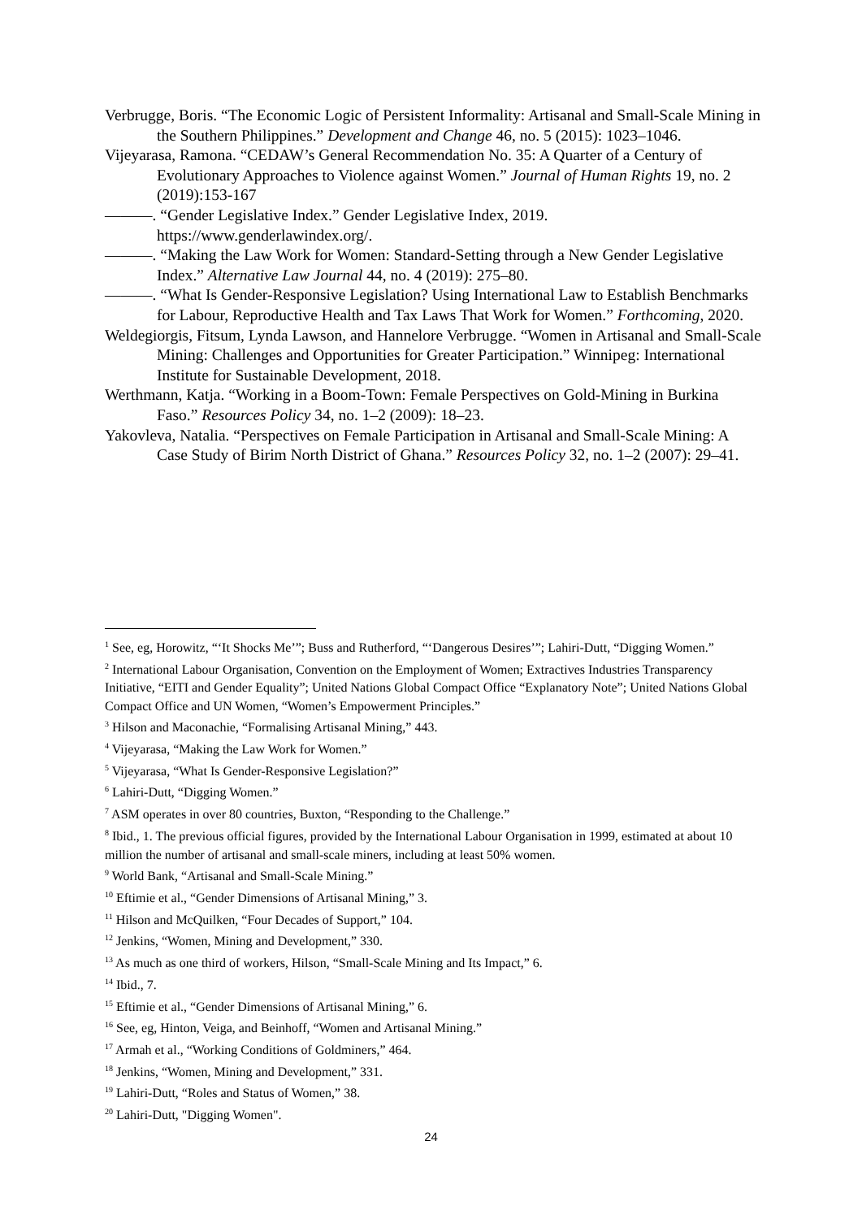Verbrugge, Boris. “The Economic Logic of Persistent Informality: Artisanal and Small-Scale Mining in the Southern Philippines.” Development and Change 46, no. 5 (2015): 1023–1046.
Vijeyarasa, Ramona. “CEDAW’s General Recommendation No. 35: A Quarter of a Century of Evolutionary Approaches to Violence against Women.” Journal of Human Rights 19, no. 2 (2019):153-167
———. “Gender Legislative Index.” Gender Legislative Index, 2019. https://www.genderlawindex.org/.
———. “Making the Law Work for Women: Standard-Setting through a New Gender Legislative Index.” Alternative Law Journal 44, no. 4 (2019): 275–80.
———. “What Is Gender-Responsive Legislation? Using International Law to Establish Benchmarks for Labour, Reproductive Health and Tax Laws That Work for Women.” Forthcoming, 2020.
Weldegiorgis, Fitsum, Lynda Lawson, and Hannelore Verbrugge. “Women in Artisanal and Small-Scale Mining: Challenges and Opportunities for Greater Participation.” Winnipeg: International Institute for Sustainable Development, 2018.
Werthmann, Katja. “Working in a Boom-Town: Female Perspectives on Gold-Mining in Burkina Faso.” Resources Policy 34, no. 1–2 (2009): 18–23.
Yakovleva, Natalia. “Perspectives on Female Participation in Artisanal and Small-Scale Mining: A Case Study of Birim North District of Ghana.” Resources Policy 32, no. 1–2 (2007): 29–41.
<sup>1</sup> See, eg, Horowitz, “‘It Shocks Me’”; Buss and Rutherford, “‘Dangerous Desires’”; Lahiri-Dutt, “Digging Women.”
<sup>2</sup> International Labour Organisation, Convention on the Employment of Women; Extractives Industries Transparency Initiative, “EITI and Gender Equality”; United Nations Global Compact Office “Explanatory Note”; United Nations Global Compact Office and UN Women, “Women’s Empowerment Principles.”
<sup>3</sup> Hilson and Maconachie, “Formalising Artisanal Mining,” 443.
<sup>4</sup> Vijeyarasa, “Making the Law Work for Women.”
<sup>5</sup> Vijeyarasa, “What Is Gender-Responsive Legislation?”
<sup>6</sup> Lahiri-Dutt, “Digging Women.”
<sup>7</sup> ASM operates in over 80 countries, Buxton, “Responding to the Challenge.”
<sup>8</sup> Ibid., 1. The previous official figures, provided by the International Labour Organisation in 1999, estimated at about 10 million the number of artisanal and small-scale miners, including at least 50% women.
<sup>9</sup> World Bank, “Artisanal and Small-Scale Mining.”
<sup>10</sup> Eftimie et al., “Gender Dimensions of Artisanal Mining,” 3.
<sup>11</sup> Hilson and McQuilken, “Four Decades of Support,” 104.
<sup>12</sup> Jenkins, “Women, Mining and Development,” 330.
<sup>13</sup> As much as one third of workers, Hilson, “Small-Scale Mining and Its Impact,” 6.
<sup>14</sup> Ibid., 7.
<sup>15</sup> Eftimie et al., “Gender Dimensions of Artisanal Mining,” 6.
<sup>16</sup> See, eg, Hinton, Veiga, and Beinhoff, “Women and Artisanal Mining.”
<sup>17</sup> Armah et al., “Working Conditions of Goldminers,” 464.
<sup>18</sup> Jenkins, “Women, Mining and Development,” 331.
<sup>19</sup> Lahiri-Dutt, “Roles and Status of Women,” 38.
<sup>20</sup> Lahiri-Dutt, "Digging Women".
24